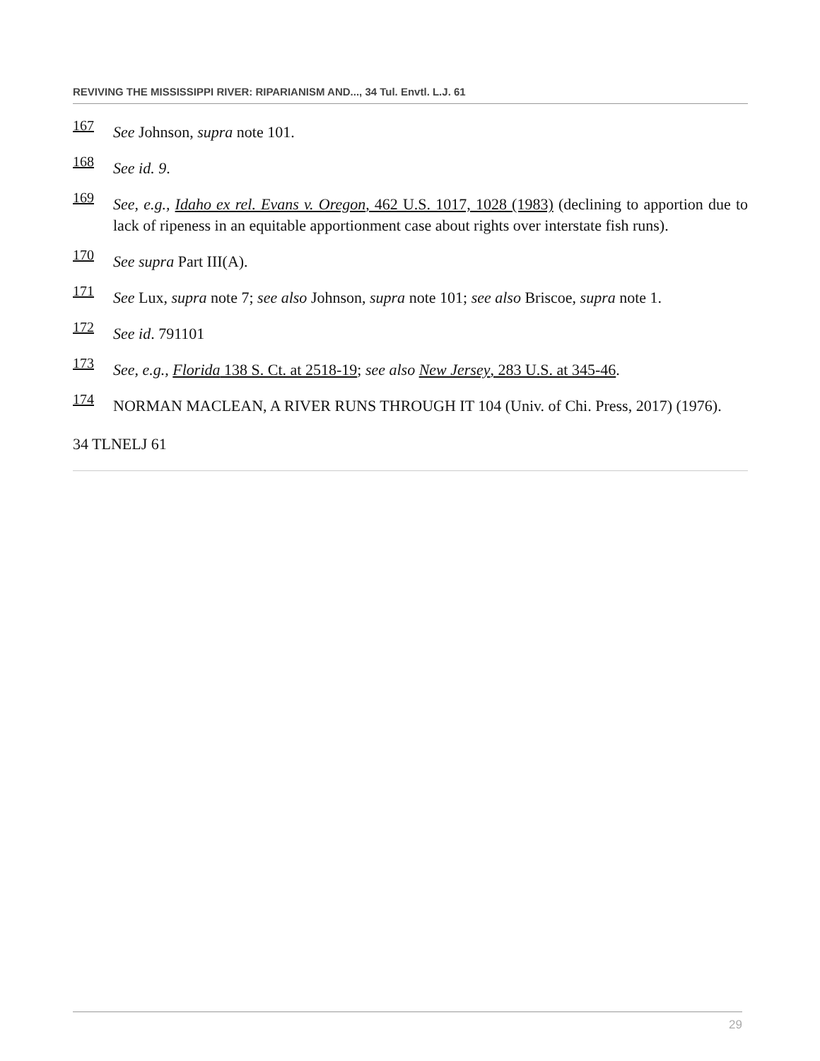REVIVING THE MISSISSIPPI RIVER: RIPARIANISM AND..., 34 Tul. Envtl. L.J. 61
167 See Johnson, supra note 101.
168 See id. 9.
169 See, e.g., Idaho ex rel. Evans v. Oregon, 462 U.S. 1017, 1028 (1983) (declining to apportion due to lack of ripeness in an equitable apportionment case about rights over interstate fish runs).
170 See supra Part III(A).
171 See Lux, supra note 7; see also Johnson, supra note 101; see also Briscoe, supra note 1.
172 See id. 791101
173 See, e.g., Florida 138 S. Ct. at 2518-19; see also New Jersey, 283 U.S. at 345-46.
174 NORMAN MACLEAN, A RIVER RUNS THROUGH IT 104 (Univ. of Chi. Press, 2017) (1976).
34 TLNELJ 61
29